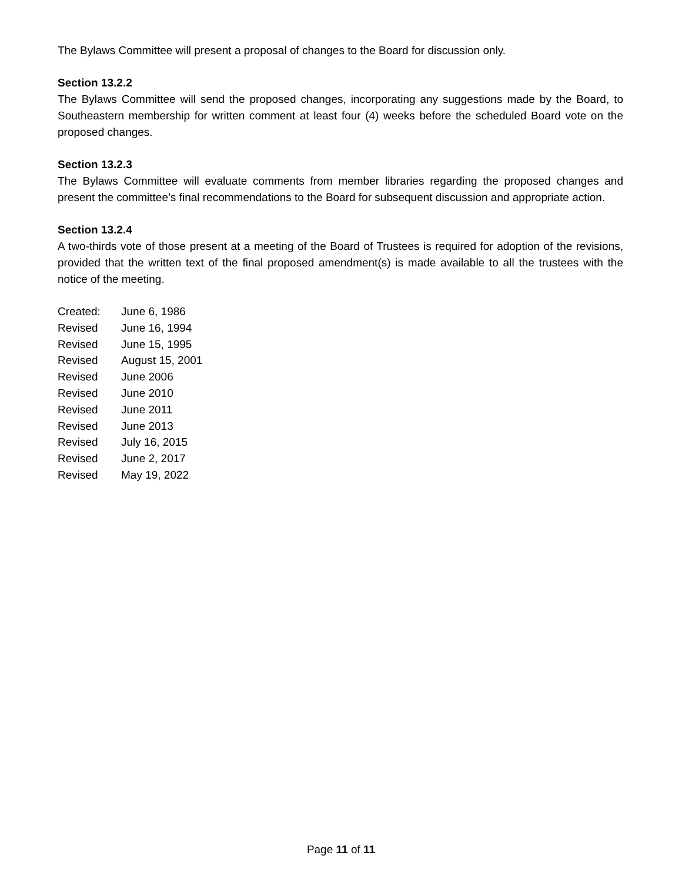The Bylaws Committee will present a proposal of changes to the Board for discussion only.
Section 13.2.2
The Bylaws Committee will send the proposed changes, incorporating any suggestions made by the Board, to Southeastern membership for written comment at least four (4) weeks before the scheduled Board vote on the proposed changes.
Section 13.2.3
The Bylaws Committee will evaluate comments from member libraries regarding the proposed changes and present the committee’s final recommendations to the Board for subsequent discussion and appropriate action.
Section 13.2.4
A two-thirds vote of those present at a meeting of the Board of Trustees is required for adoption of the revisions, provided that the written text of the final proposed amendment(s) is made available to all the trustees with the notice of the meeting.
| Created: | June 6, 1986 |
| Revised | June 16, 1994 |
| Revised | June 15, 1995 |
| Revised | August 15, 2001 |
| Revised | June 2006 |
| Revised | June 2010 |
| Revised | June 2011 |
| Revised | June 2013 |
| Revised | July 16, 2015 |
| Revised | June 2, 2017 |
| Revised | May 19, 2022 |
Page 11 of 11